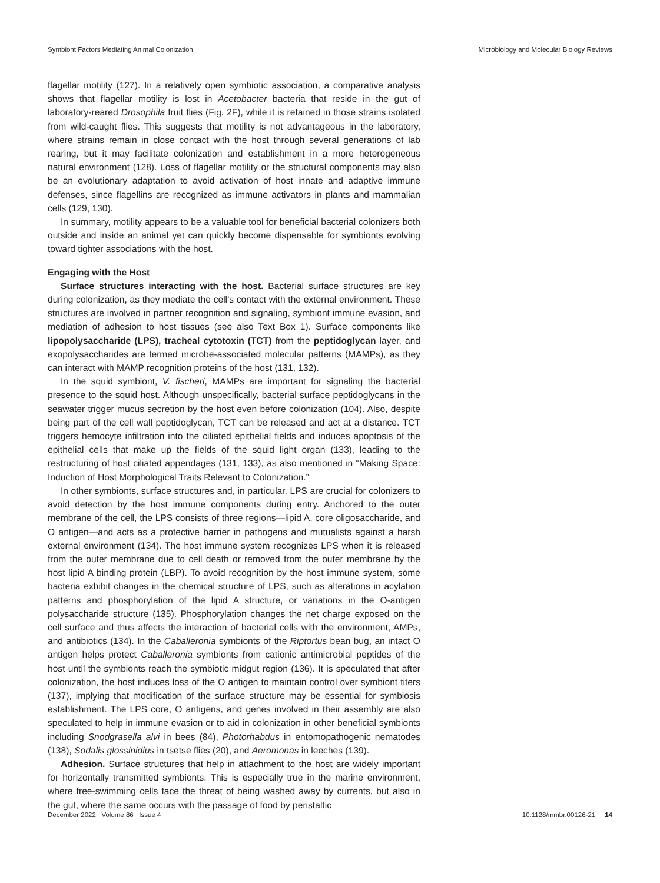Symbiont Factors Mediating Animal Colonization Microbiology and Molecular Biology Reviews
flagellar motility (127). In a relatively open symbiotic association, a comparative analysis shows that flagellar motility is lost in Acetobacter bacteria that reside in the gut of laboratory-reared Drosophila fruit flies (Fig. 2F), while it is retained in those strains isolated from wild-caught flies. This suggests that motility is not advantageous in the laboratory, where strains remain in close contact with the host through several generations of lab rearing, but it may facilitate colonization and establishment in a more heterogeneous natural environment (128). Loss of flagellar motility or the structural components may also be an evolutionary adaptation to avoid activation of host innate and adaptive immune defenses, since flagellins are recognized as immune activators in plants and mammalian cells (129, 130).
In summary, motility appears to be a valuable tool for beneficial bacterial colonizers both outside and inside an animal yet can quickly become dispensable for symbionts evolving toward tighter associations with the host.
Engaging with the Host
Surface structures interacting with the host. Bacterial surface structures are key during colonization, as they mediate the cell’s contact with the external environment. These structures are involved in partner recognition and signaling, symbiont immune evasion, and mediation of adhesion to host tissues (see also Text Box 1). Surface components like lipopolysaccharide (LPS), tracheal cytotoxin (TCT) from the peptidoglycan layer, and exopolysaccharides are termed microbe-associated molecular patterns (MAMPs), as they can interact with MAMP recognition proteins of the host (131, 132).
In the squid symbiont, V. fischeri, MAMPs are important for signaling the bacterial presence to the squid host. Although unspecifically, bacterial surface peptidoglycans in the seawater trigger mucus secretion by the host even before colonization (104). Also, despite being part of the cell wall peptidoglycan, TCT can be released and act at a distance. TCT triggers hemocyte infiltration into the ciliated epithelial fields and induces apoptosis of the epithelial cells that make up the fields of the squid light organ (133), leading to the restructuring of host ciliated appendages (131, 133), as also mentioned in “Making Space: Induction of Host Morphological Traits Relevant to Colonization.”
In other symbionts, surface structures and, in particular, LPS are crucial for colonizers to avoid detection by the host immune components during entry. Anchored to the outer membrane of the cell, the LPS consists of three regions—lipid A, core oligosaccharide, and O antigen—and acts as a protective barrier in pathogens and mutualists against a harsh external environment (134). The host immune system recognizes LPS when it is released from the outer membrane due to cell death or removed from the outer membrane by the host lipid A binding protein (LBP). To avoid recognition by the host immune system, some bacteria exhibit changes in the chemical structure of LPS, such as alterations in acylation patterns and phosphorylation of the lipid A structure, or variations in the O-antigen polysaccharide structure (135). Phosphorylation changes the net charge exposed on the cell surface and thus affects the interaction of bacterial cells with the environment, AMPs, and antibiotics (134). In the Caballeronia symbionts of the Riptortus bean bug, an intact O antigen helps protect Caballeronia symbionts from cationic antimicrobial peptides of the host until the symbionts reach the symbiotic midgut region (136). It is speculated that after colonization, the host induces loss of the O antigen to maintain control over symbiont titers (137), implying that modification of the surface structure may be essential for symbiosis establishment. The LPS core, O antigens, and genes involved in their assembly are also speculated to help in immune evasion or to aid in colonization in other beneficial symbionts including Snodgrasella alvi in bees (84), Photorhabdus in entomopathogenic nematodes (138), Sodalis glossinidius in tsetse flies (20), and Aeromonas in leeches (139).
Adhesion. Surface structures that help in attachment to the host are widely important for horizontally transmitted symbionts. This is especially true in the marine environment, where free-swimming cells face the threat of being washed away by currents, but also in the gut, where the same occurs with the passage of food by peristaltic
December 2022 Volume 86 Issue 4 10.1128/mmbr.00126-21 14